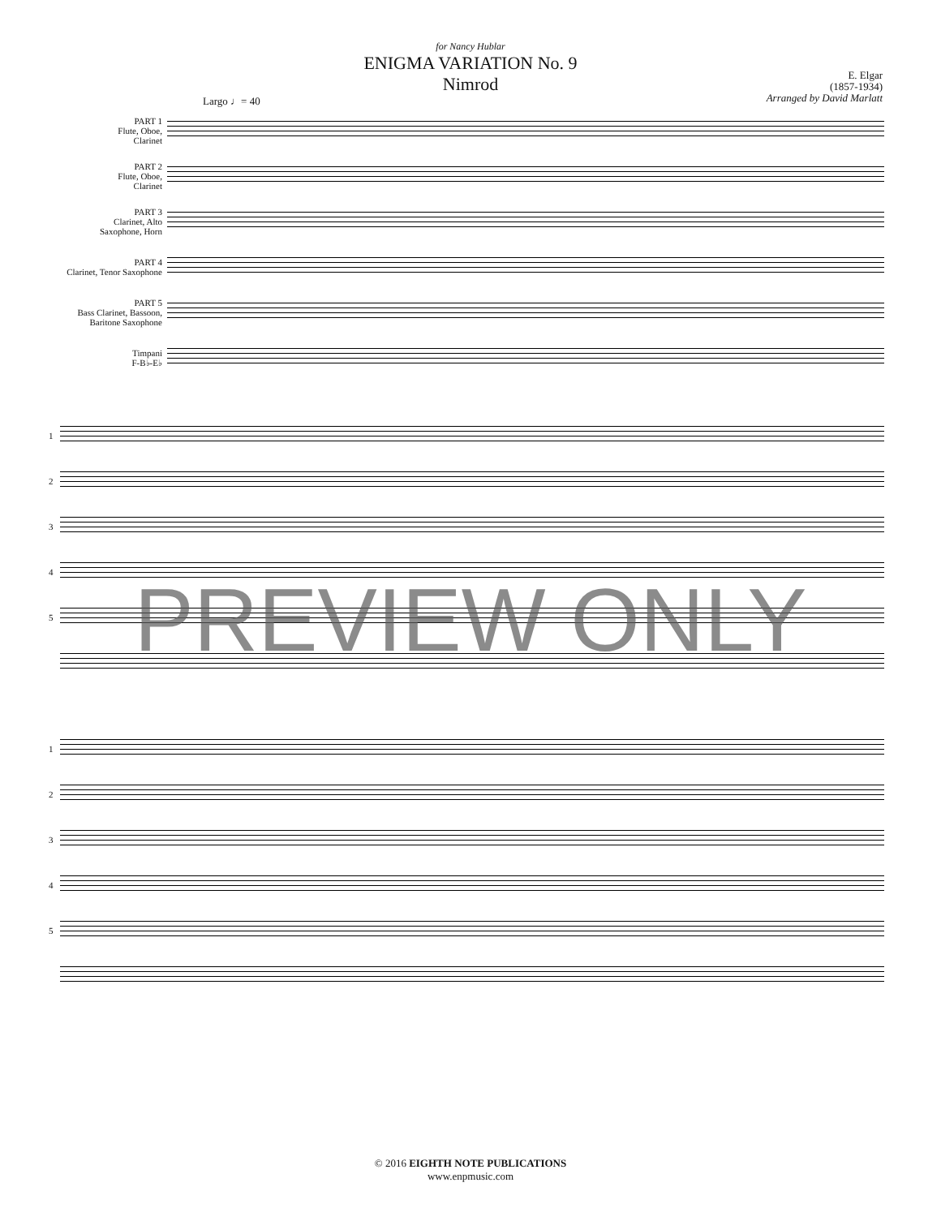for Nancy Hublar
ENIGMA VARIATION No. 9
Nimrod
E. Elgar
(1857-1934)
Arranged by David Marlatt
Largo ♩= 40
PART 1
Flute, Oboe,
Clarinet
PART 2
Flute, Oboe,
Clarinet
PART 3
Clarinet, Alto
Saxophone, Horn
PART 4
Clarinet, Tenor Saxophone
PART 5
Bass Clarinet, Bassoon,
Baritone Saxophone
Timpani
F-B♭-E♭
1
2
3
4
5
1
2
3
4
5
PREVIEW ONLY
© 2016 EIGHTH NOTE PUBLICATIONS
www.enpmusic.com